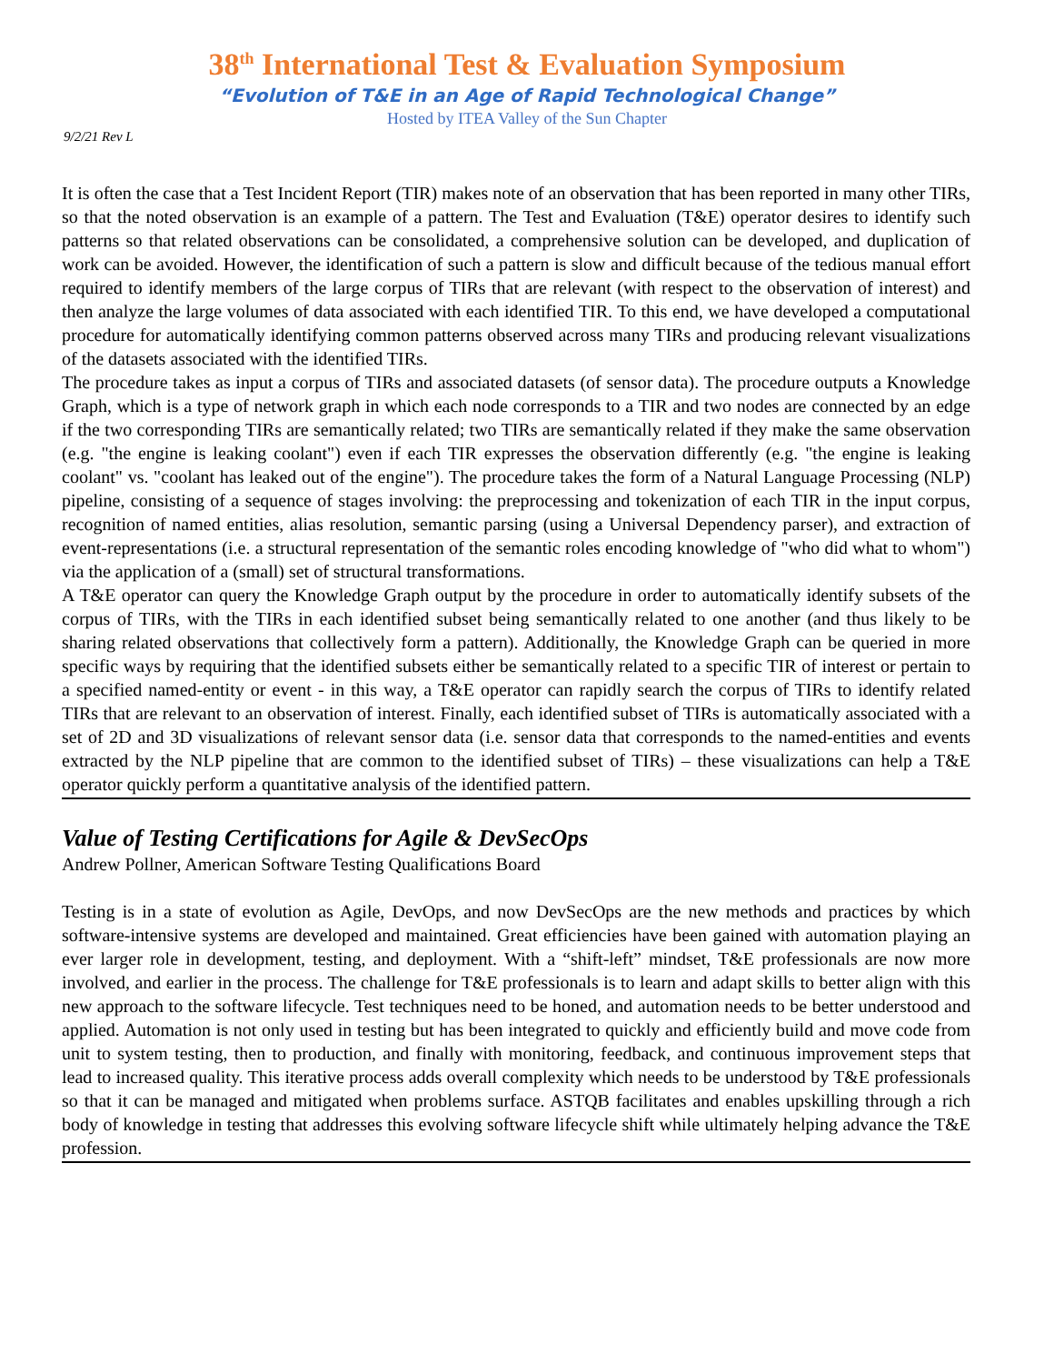38<sup>th</sup> International Test & Evaluation Symposium
“Evolution of T&E in an Age of Rapid Technological Change”
Hosted by ITEA Valley of the Sun Chapter
9/2/21 Rev L
It is often the case that a Test Incident Report (TIR) makes note of an observation that has been reported in many other TIRs, so that the noted observation is an example of a pattern. The Test and Evaluation (T&E) operator desires to identify such patterns so that related observations can be consolidated, a comprehensive solution can be developed, and duplication of work can be avoided. However, the identification of such a pattern is slow and difficult because of the tedious manual effort required to identify members of the large corpus of TIRs that are relevant (with respect to the observation of interest) and then analyze the large volumes of data associated with each identified TIR. To this end, we have developed a computational procedure for automatically identifying common patterns observed across many TIRs and producing relevant visualizations of the datasets associated with the identified TIRs.
The procedure takes as input a corpus of TIRs and associated datasets (of sensor data). The procedure outputs a Knowledge Graph, which is a type of network graph in which each node corresponds to a TIR and two nodes are connected by an edge if the two corresponding TIRs are semantically related; two TIRs are semantically related if they make the same observation (e.g. "the engine is leaking coolant") even if each TIR expresses the observation differently (e.g. "the engine is leaking coolant" vs. "coolant has leaked out of the engine"). The procedure takes the form of a Natural Language Processing (NLP) pipeline, consisting of a sequence of stages involving: the preprocessing and tokenization of each TIR in the input corpus, recognition of named entities, alias resolution, semantic parsing (using a Universal Dependency parser), and extraction of event-representations (i.e. a structural representation of the semantic roles encoding knowledge of "who did what to whom") via the application of a (small) set of structural transformations.
A T&E operator can query the Knowledge Graph output by the procedure in order to automatically identify subsets of the corpus of TIRs, with the TIRs in each identified subset being semantically related to one another (and thus likely to be sharing related observations that collectively form a pattern). Additionally, the Knowledge Graph can be queried in more specific ways by requiring that the identified subsets either be semantically related to a specific TIR of interest or pertain to a specified named-entity or event - in this way, a T&E operator can rapidly search the corpus of TIRs to identify related TIRs that are relevant to an observation of interest. Finally, each identified subset of TIRs is automatically associated with a set of 2D and 3D visualizations of relevant sensor data (i.e. sensor data that corresponds to the named-entities and events extracted by the NLP pipeline that are common to the identified subset of TIRs) – these visualizations can help a T&E operator quickly perform a quantitative analysis of the identified pattern.
Value of Testing Certifications for Agile & DevSecOps
Andrew Pollner, American Software Testing Qualifications Board
Testing is in a state of evolution as Agile, DevOps, and now DevSecOps are the new methods and practices by which software-intensive systems are developed and maintained. Great efficiencies have been gained with automation playing an ever larger role in development, testing, and deployment. With a “shift-left” mindset, T&E professionals are now more involved, and earlier in the process. The challenge for T&E professionals is to learn and adapt skills to better align with this new approach to the software lifecycle. Test techniques need to be honed, and automation needs to be better understood and applied. Automation is not only used in testing but has been integrated to quickly and efficiently build and move code from unit to system testing, then to production, and finally with monitoring, feedback, and continuous improvement steps that lead to increased quality. This iterative process adds overall complexity which needs to be understood by T&E professionals so that it can be managed and mitigated when problems surface. ASTQB facilitates and enables upskilling through a rich body of knowledge in testing that addresses this evolving software lifecycle shift while ultimately helping advance the T&E profession.